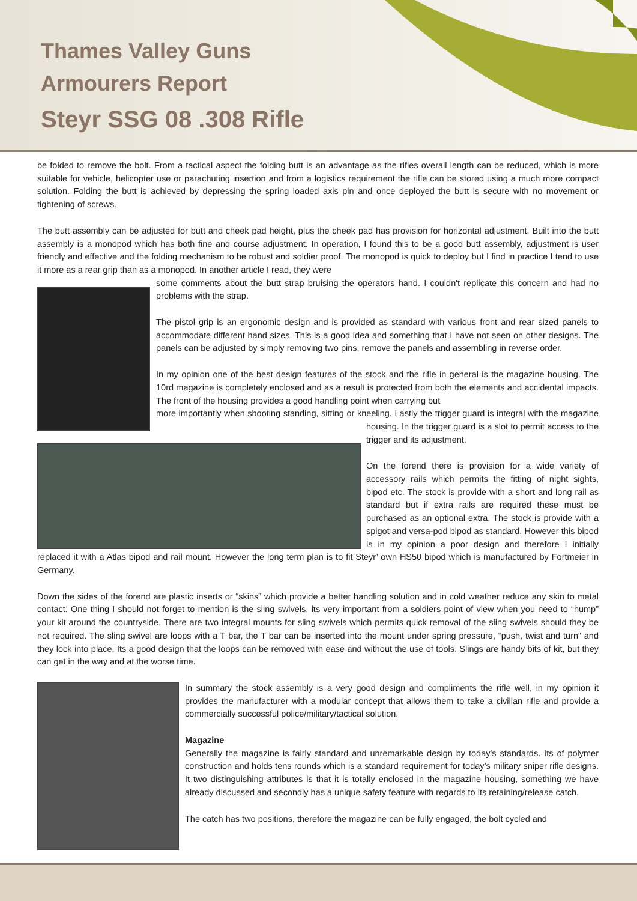Thames Valley Guns
Armourers Report
Steyr SSG 08 .308 Rifle
be folded to remove the bolt. From a tactical aspect the folding butt is an advantage as the rifles overall length can be reduced, which is more suitable for vehicle, helicopter use or parachuting insertion and from a logistics requirement the rifle can be stored using a much more compact solution. Folding the butt is achieved by depressing the spring loaded axis pin and once deployed the butt is secure with no movement or tightening of screws.
The butt assembly can be adjusted for butt and cheek pad height, plus the cheek pad has provision for horizontal adjustment. Built into the butt assembly is a monopod which has both fine and course adjustment. In operation, I found this to be a good butt assembly, adjustment is user friendly and effective and the folding mechanism to be robust and soldier proof. The monopod is quick to deploy but I find in practice I tend to use it more as a rear grip than as a monopod. In another article I read, they were
some comments about the butt strap bruising the operators hand. I couldn't replicate this concern and had no problems with the strap.
The pistol grip is an ergonomic design and is provided as standard with various front and rear sized panels to accommodate different hand sizes. This is a good idea and something that I have not seen on other designs. The panels can be adjusted by simply removing two pins, remove the panels and assembling in reverse order.
In my opinion one of the best design features of the stock and the rifle in general is the magazine housing. The 10rd magazine is completely enclosed and as a result is protected from both the elements and accidental impacts. The front of the housing provides a good handling point when carrying but
more importantly when shooting standing, sitting or kneeling. Lastly the trigger guard is integral with the magazine housing. In the trigger guard is a slot to permit access to the trigger and its adjustment.
On the forend there is provision for a wide variety of accessory rails which permits the fitting of night sights, bipod etc. The stock is provide with a short and long rail as standard but if extra rails are required these must be purchased as an optional extra. The stock is provide with a spigot and versa-pod bipod as standard. However this bipod is in my opinion a poor design and therefore I initially replaced it with a Atlas bipod and rail mount. However the long term plan is to fit Steyr’ own HS50 bipod which is manufactured by Fortmeier in Germany.
Down the sides of the forend are plastic inserts or “skins” which provide a better handling solution and in cold weather reduce any skin to metal contact. One thing I should not forget to mention is the sling swivels, its very important from a soldiers point of view when you need to “hump” your kit around the countryside. There are two integral mounts for sling swivels which permits quick removal of the sling swivels should they be not required. The sling swivel are loops with a T bar, the T bar can be inserted into the mount under spring pressure, “push, twist and turn” and they lock into place. Its a good design that the loops can be removed with ease and without the use of tools. Slings are handy bits of kit, but they can get in the way and at the worse time.
In summary the stock assembly is a very good design and compliments the rifle well, in my opinion it provides the manufacturer with a modular concept that allows them to take a civilian rifle and provide a commercially successful police/military/tactical solution.
Magazine
Generally the magazine is fairly standard and unremarkable design by today's standards. Its of polymer construction and holds tens rounds which is a standard requirement for today’s military sniper rifle designs. It two distinguishing attributes is that it is totally enclosed in the magazine housing, something we have already discussed and secondly has a unique safety feature with regards to its retaining/release catch.
The catch has two positions, therefore the magazine can be fully engaged, the bolt cycled and